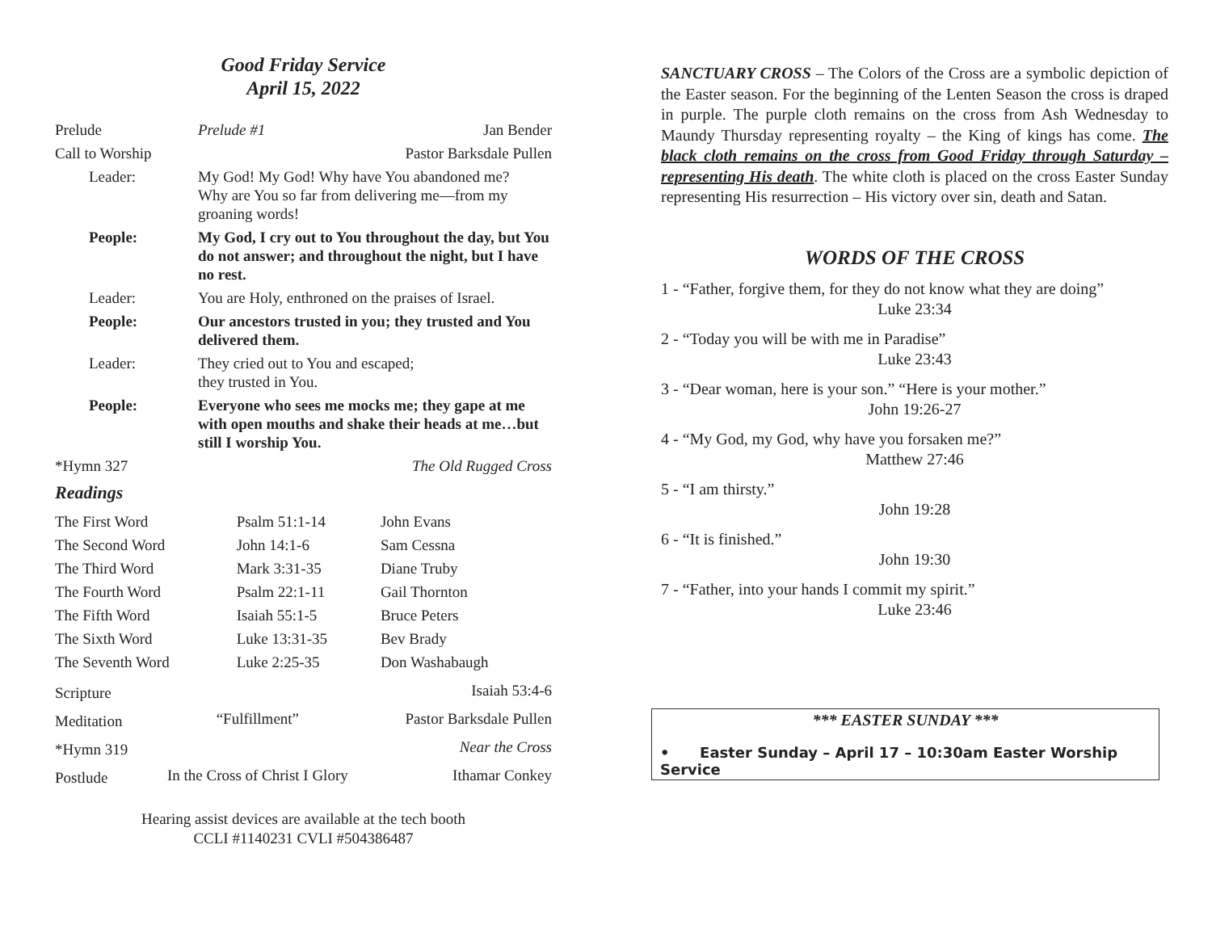Good Friday Service
April 15, 2022
| Prelude | | Prelude #1 | Jan Bender |
| Call to Worship | | Pastor Barksdale Pullen | |
| Leader: | My God! My God! Why have You abandoned me? Why are You so far from delivering me—from my groaning words! | | |
| People: | My God, I cry out to You throughout the day, but You do not answer; and throughout the night, but I have no rest. | | |
| Leader: | You are Holy, enthroned on the praises of Israel. | | |
| People: | Our ancestors trusted in you; they trusted and You delivered them. | | |
| Leader: | They cried out to You and escaped; they trusted in You. | | |
| People: | Everyone who sees me mocks me; they gape at me with open mouths and shake their heads at me…but still I worship You. | | |
| *Hymn 327 | | The Old Rugged Cross | |
Readings
| The First Word | Psalm 51:1-14 | John Evans |
| The Second Word | John 14:1-6 | Sam Cessna |
| The Third Word | Mark 3:31-35 | Diane Truby |
| The Fourth Word | Psalm 22:1-11 | Gail Thornton |
| The Fifth Word | Isaiah 55:1-5 | Bruce Peters |
| The Sixth Word | Luke 13:31-35 | Bev Brady |
| The Seventh Word | Luke 2:25-35 | Don Washabaugh |
| Scripture | | Isaiah 53:4-6 |
| Meditation | “Fulfillment” | Pastor Barksdale Pullen |
| *Hymn 319 | | Near the Cross |
| Postlude | In the Cross of Christ I Glory | Ithamar Conkey |
Hearing assist devices are available at the tech booth
CCLI #1140231 CVLI #504386487
SANCTUARY CROSS – The Colors of the Cross are a symbolic depiction of the Easter season. For the beginning of the Lenten Season the cross is draped in purple. The purple cloth remains on the cross from Ash Wednesday to Maundy Thursday representing royalty – the King of kings has come. The black cloth remains on the cross from Good Friday through Saturday – representing His death. The white cloth is placed on the cross Easter Sunday representing His resurrection – His victory over sin, death and Satan.
WORDS OF THE CROSS
1 - “Father, forgive them, for they do not know what they are doing”
Luke 23:34
2 - “Today you will be with me in Paradise”
Luke 23:43
3 - “Dear woman, here is your son.” “Here is your mother.”
John 19:26-27
4 - “My God, my God, why have you forsaken me?”
Matthew 27:46
5 - “I am thirsty.”
John 19:28
6 - “It is finished.”
John 19:30
7 - “Father, into your hands I commit my spirit.”
Luke 23:46
*** EASTER SUNDAY ***
• Easter Sunday – April 17 – 10:30am Easter Worship Service